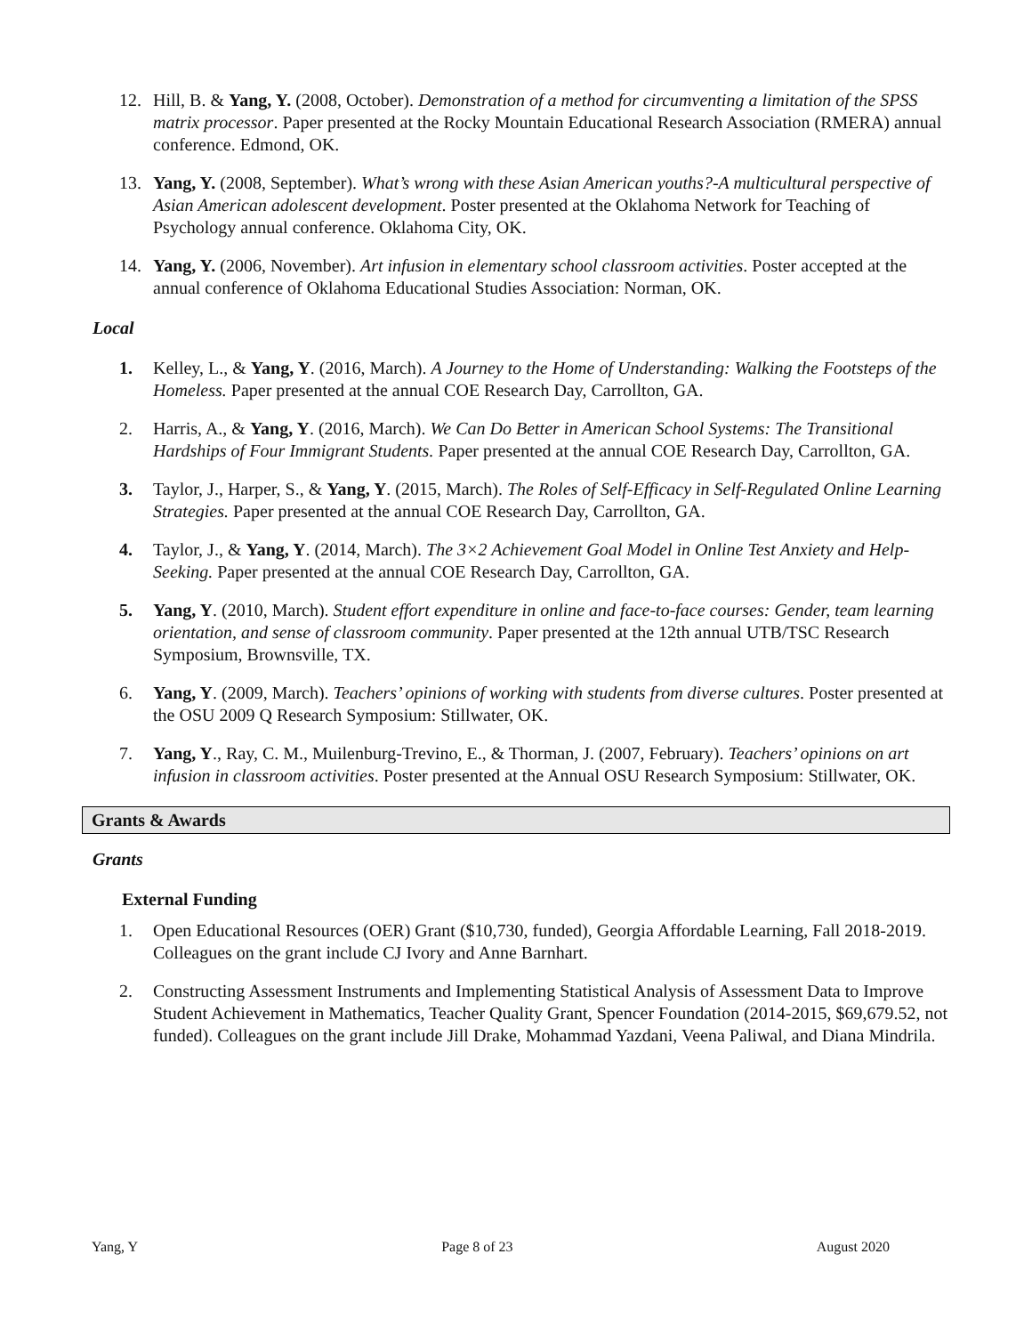12. Hill, B. & Yang, Y. (2008, October). Demonstration of a method for circumventing a limitation of the SPSS matrix processor. Paper presented at the Rocky Mountain Educational Research Association (RMERA) annual conference. Edmond, OK.
13. Yang, Y. (2008, September). What’s wrong with these Asian American youths?-A multicultural perspective of Asian American adolescent development. Poster presented at the Oklahoma Network for Teaching of Psychology annual conference. Oklahoma City, OK.
14. Yang, Y. (2006, November). Art infusion in elementary school classroom activities. Poster accepted at the annual conference of Oklahoma Educational Studies Association: Norman, OK.
Local
1. Kelley, L., & Yang, Y. (2016, March). A Journey to the Home of Understanding: Walking the Footsteps of the Homeless. Paper presented at the annual COE Research Day, Carrollton, GA.
2. Harris, A., & Yang, Y. (2016, March). We Can Do Better in American School Systems: The Transitional Hardships of Four Immigrant Students. Paper presented at the annual COE Research Day, Carrollton, GA.
3. Taylor, J., Harper, S., & Yang, Y. (2015, March). The Roles of Self-Efficacy in Self-Regulated Online Learning Strategies. Paper presented at the annual COE Research Day, Carrollton, GA.
4. Taylor, J., & Yang, Y. (2014, March). The 3×2 Achievement Goal Model in Online Test Anxiety and Help-Seeking. Paper presented at the annual COE Research Day, Carrollton, GA.
5. Yang, Y. (2010, March). Student effort expenditure in online and face-to-face courses: Gender, team learning orientation, and sense of classroom community. Paper presented at the 12th annual UTB/TSC Research Symposium, Brownsville, TX.
6. Yang, Y. (2009, March). Teachers’ opinions of working with students from diverse cultures. Poster presented at the OSU 2009 Q Research Symposium: Stillwater, OK.
7. Yang, Y., Ray, C. M., Muilenburg-Trevino, E., & Thorman, J. (2007, February). Teachers’ opinions on art infusion in classroom activities. Poster presented at the Annual OSU Research Symposium: Stillwater, OK.
Grants & Awards
Grants
External Funding
1. Open Educational Resources (OER) Grant ($10,730, funded), Georgia Affordable Learning, Fall 2018-2019. Colleagues on the grant include CJ Ivory and Anne Barnhart.
2. Constructing Assessment Instruments and Implementing Statistical Analysis of Assessment Data to Improve Student Achievement in Mathematics, Teacher Quality Grant, Spencer Foundation (2014-2015, $69,679.52, not funded). Colleagues on the grant include Jill Drake, Mohammad Yazdani, Veena Paliwal, and Diana Mindrila.
Yang, Y Page 8 of 23 August 2020